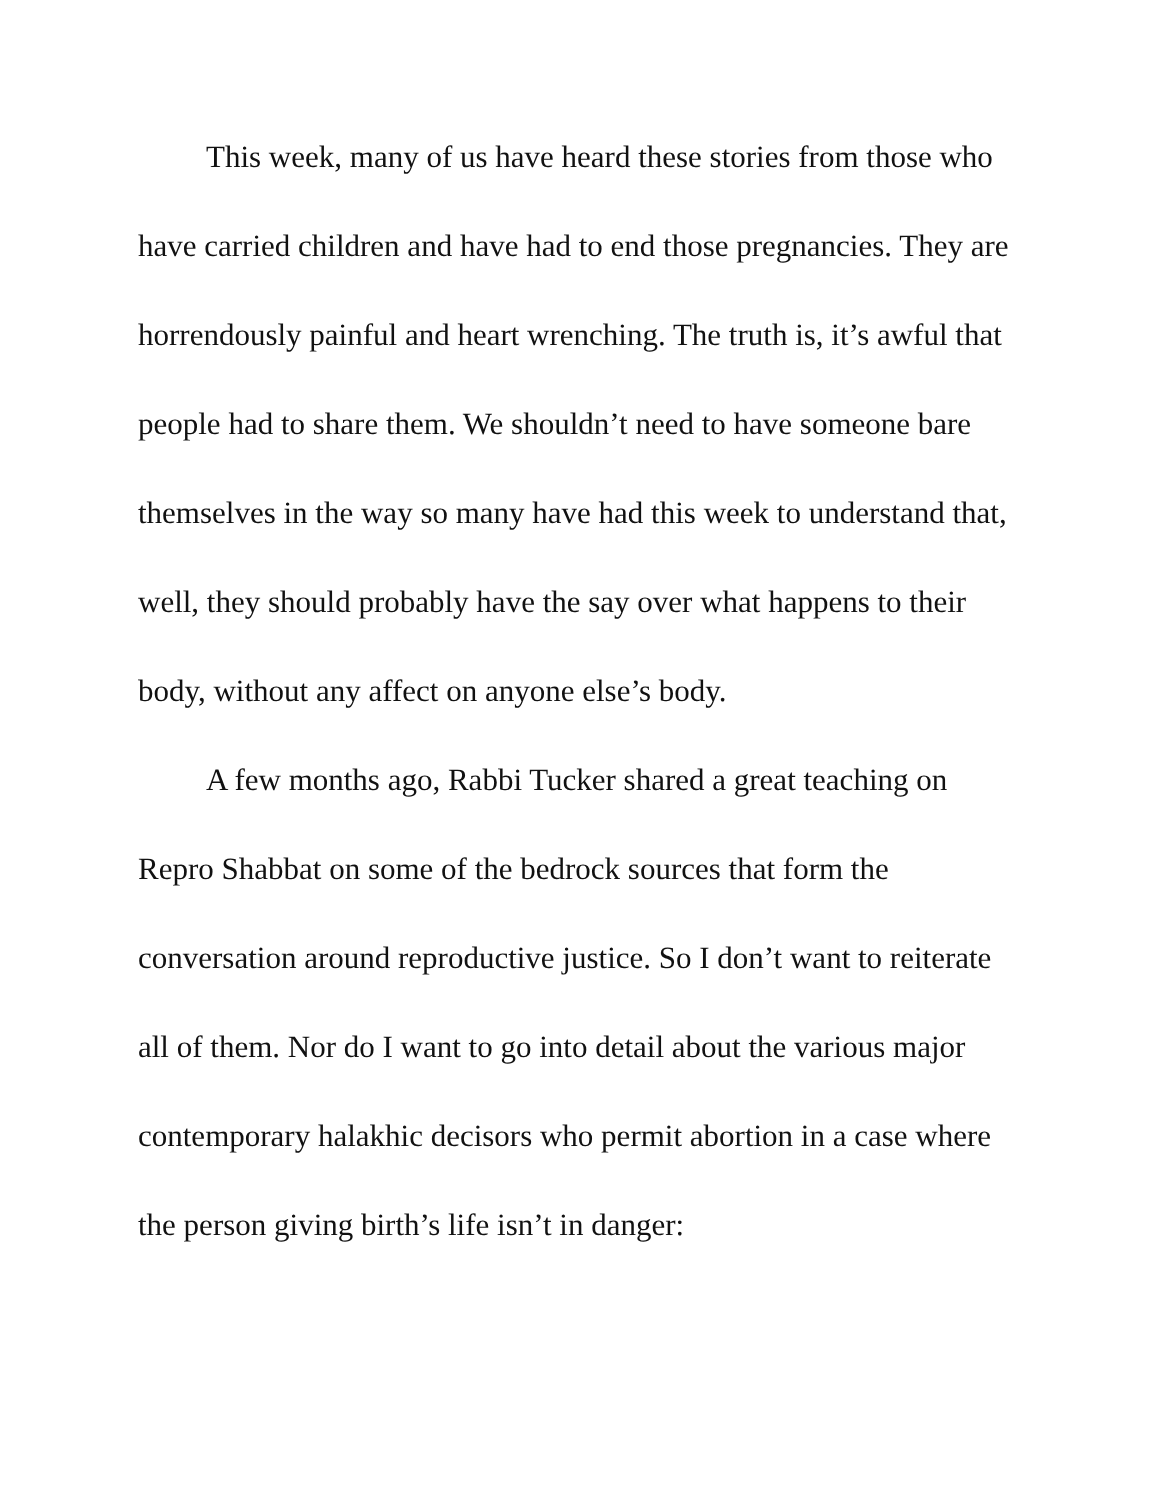This week, many of us have heard these stories from those who have carried children and have had to end those pregnancies. They are horrendously painful and heart wrenching. The truth is, it’s awful that people had to share them. We shouldn’t need to have someone bare themselves in the way so many have had this week to understand that, well, they should probably have the say over what happens to their body, without any affect on anyone else’s body.
A few months ago, Rabbi Tucker shared a great teaching on Repro Shabbat on some of the bedrock sources that form the conversation around reproductive justice. So I don’t want to reiterate all of them. Nor do I want to go into detail about the various major contemporary halakhic decisors who permit abortion in a case where the person giving birth’s life isn’t in danger: